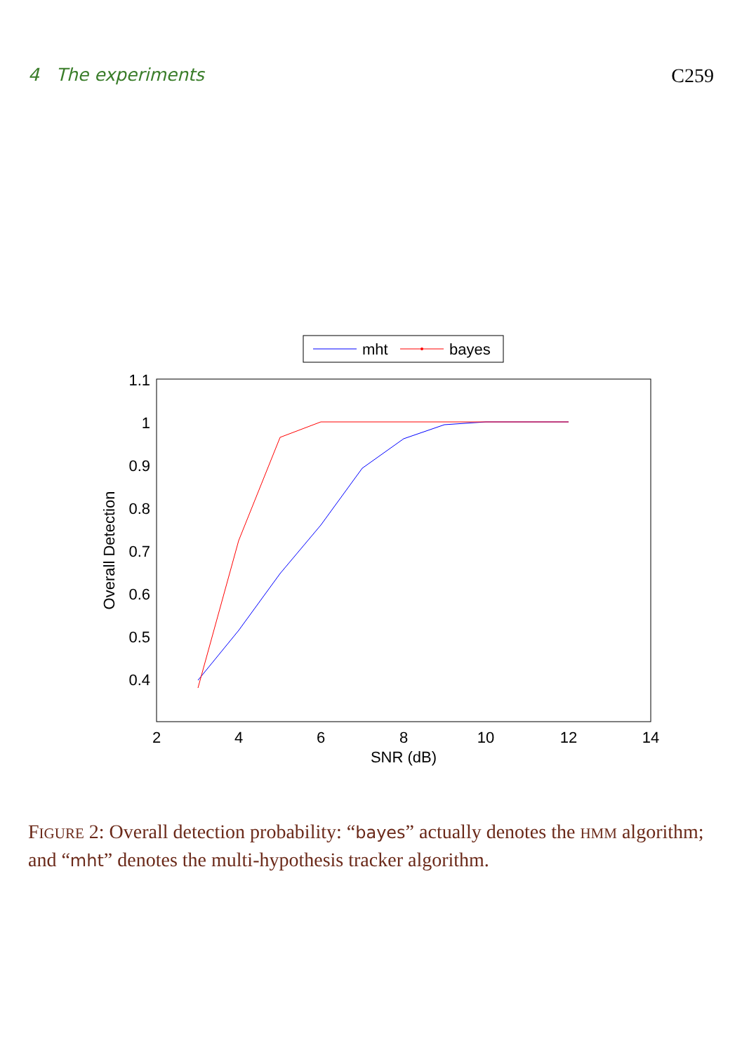4 The experiments C259
mht
bayes
1.1
1
0.9
0.8
0.7
0.6
0.5
0.4
2
4
6
8
10
12
14
SNR (dB)
Overall Detection
FIGURE 2: Overall detection probability: “bayes” actually denotes the HMM algorithm; and “mht” denotes the multi-hypothesis tracker algorithm.